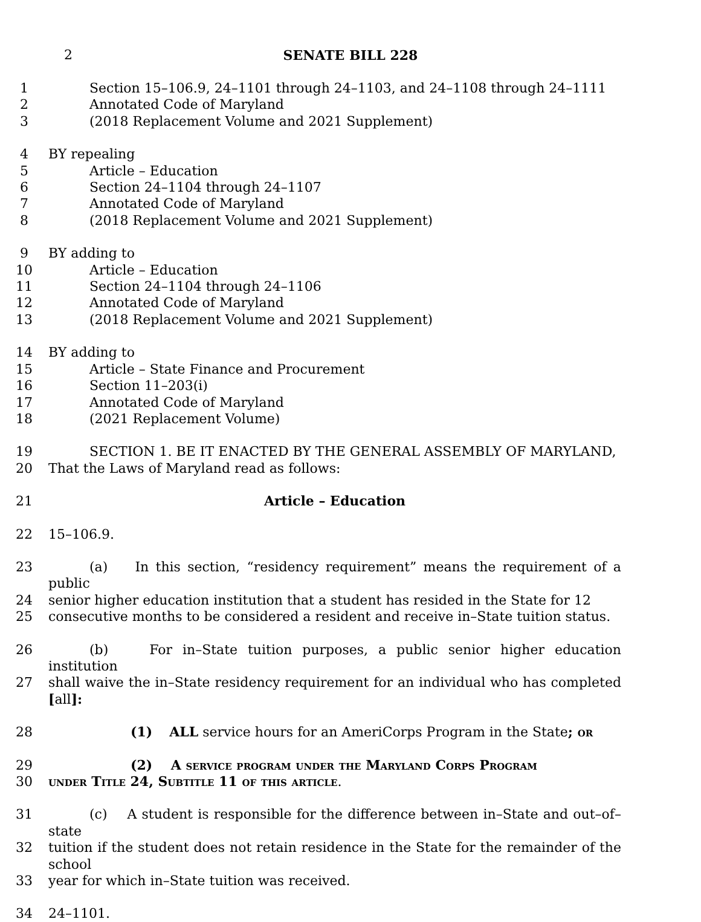2 SENATE BILL 228
1 Section 15–106.9, 24–1101 through 24–1103, and 24–1108 through 24–1111
2 Annotated Code of Maryland
3 (2018 Replacement Volume and 2021 Supplement)
4 BY repealing
5 Article – Education
6 Section 24–1104 through 24–1107
7 Annotated Code of Maryland
8 (2018 Replacement Volume and 2021 Supplement)
9 BY adding to
10 Article – Education
11 Section 24–1104 through 24–1106
12 Annotated Code of Maryland
13 (2018 Replacement Volume and 2021 Supplement)
14 BY adding to
15 Article – State Finance and Procurement
16 Section 11–203(i)
17 Annotated Code of Maryland
18 (2021 Replacement Volume)
19 SECTION 1. BE IT ENACTED BY THE GENERAL ASSEMBLY OF MARYLAND,
20 That the Laws of Maryland read as follows:
21 Article – Education
22 15–106.9.
23 (a) In this section, “residency requirement” means the requirement of a public
24 senior higher education institution that a student has resided in the State for 12
25 consecutive months to be considered a resident and receive in–State tuition status.
26 (b) For in–State tuition purposes, a public senior higher education institution
27 shall waive the in–State residency requirement for an individual who has completed [all]:
28 (1) ALL service hours for an AmeriCorps Program in the State; or
29 (2) A service program under the Maryland Corps Program
30 under Title 24, Subtitle 11 of this article.
31 (c) A student is responsible for the difference between in–State and out–of–state
32 tuition if the student does not retain residence in the State for the remainder of the school
33 year for which in–State tuition was received.
34 24–1101.